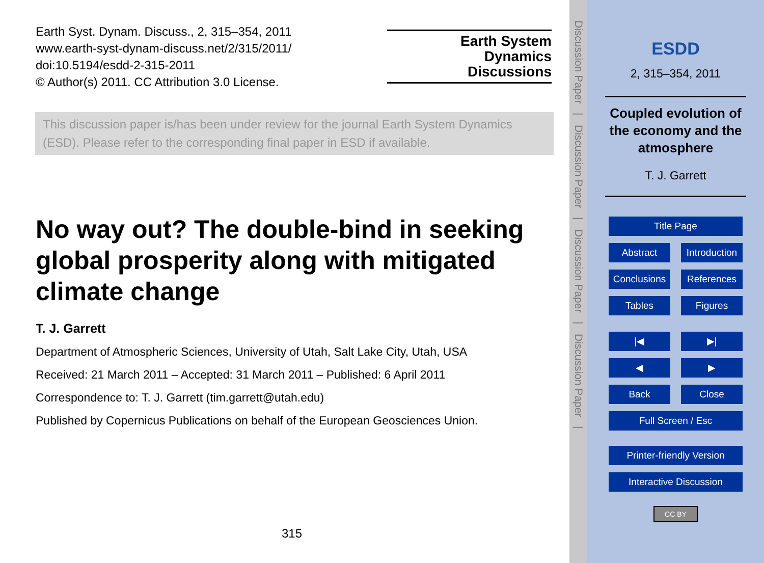Earth Syst. Dynam. Discuss., 2, 315–354, 2011
www.earth-syst-dynam-discuss.net/2/315/2011/
doi:10.5194/esdd-2-315-2011
© Author(s) 2011. CC Attribution 3.0 License.
Earth System
Dynamics
Discussions
This discussion paper is/has been under review for the journal Earth System Dynamics (ESD). Please refer to the corresponding final paper in ESD if available.
No way out? The double-bind in seeking global prosperity along with mitigated climate change
T. J. Garrett
Department of Atmospheric Sciences, University of Utah, Salt Lake City, Utah, USA
Received: 21 March 2011 – Accepted: 31 March 2011 – Published: 6 April 2011
Correspondence to: T. J. Garrett (tim.garrett@utah.edu)
Published by Copernicus Publications on behalf of the European Geosciences Union.
315
Discussion Paper | Discussion Paper | Discussion Paper | Discussion Paper |
ESDD
2, 315–354, 2011
Coupled evolution of the economy and the atmosphere
T. J. Garrett
Title Page
Abstract Introduction
Conclusions
References
Tables Figures
|◀ ▶|
◀ ▶
Back Close
Full Screen / Esc
Printer-friendly Version
Interactive Discussion
CC BY